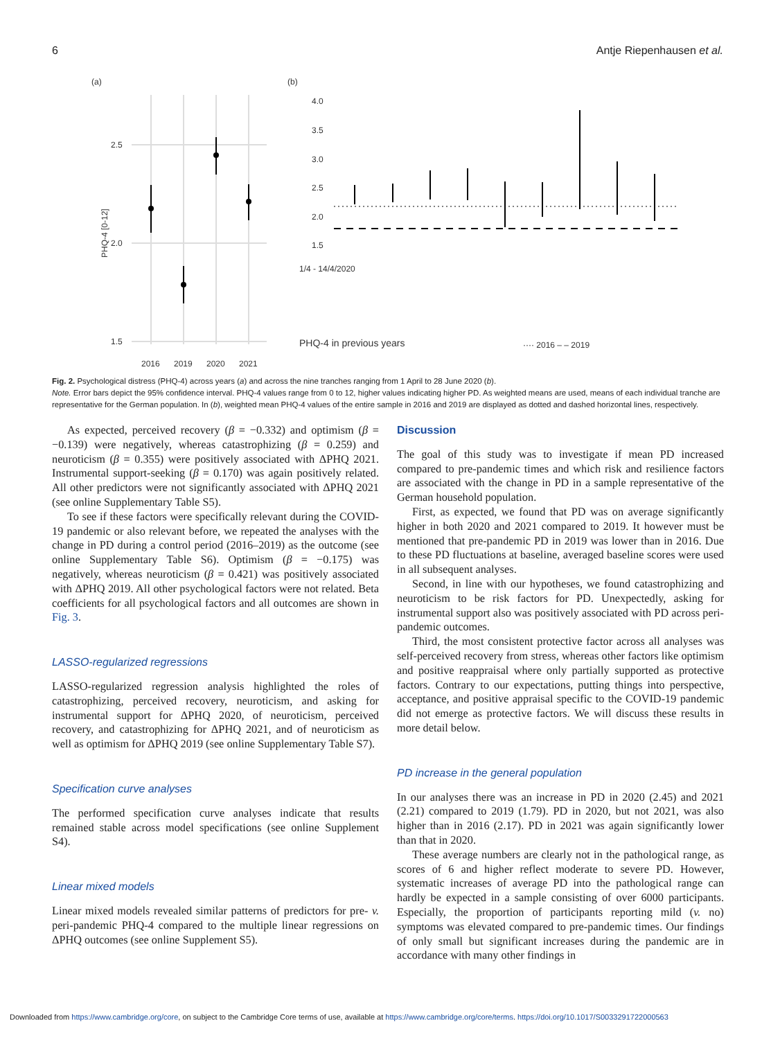6 Antje Riepenhausen et al.
(a)
2.5
2.0
1.5
2016
2019
2020
2021
PHQ-4 [0-12]
(b)
4.0
3.5
3.0
2.5
2.0
1.5
PHQ-4 in previous years
···· 2016 – – 2019
1/4 - 14/4/2020
Fig. 2. Psychological distress (PHQ-4) across years (a) and across the nine tranches ranging from 1 April to 28 June 2020 (b).
Note. Error bars depict the 95% confidence interval. PHQ-4 values range from 0 to 12, higher values indicating higher PD. As weighted means are used, means of each individual tranche are representative for the German population. In (b), weighted mean PHQ-4 values of the entire sample in 2016 and 2019 are displayed as dotted and dashed horizontal lines, respectively.
As expected, perceived recovery (β = −0.332) and optimism (β = −0.139) were negatively, whereas catastrophizing (β = 0.259) and neuroticism (β = 0.355) were positively associated with ΔPHQ 2021. Instrumental support-seeking (β = 0.170) was again positively related. All other predictors were not significantly associated with ΔPHQ 2021 (see online Supplementary Table S5).
To see if these factors were specifically relevant during the COVID-19 pandemic or also relevant before, we repeated the analyses with the change in PD during a control period (2016–2019) as the outcome (see online Supplementary Table S6). Optimism (β = −0.175) was negatively, whereas neuroticism (β = 0.421) was positively associated with ΔPHQ 2019. All other psychological factors were not related. Beta coefficients for all psychological factors and all outcomes are shown in Fig. 3.
LASSO-regularized regressions
LASSO-regularized regression analysis highlighted the roles of catastrophizing, perceived recovery, neuroticism, and asking for instrumental support for ΔPHQ 2020, of neuroticism, perceived recovery, and catastrophizing for ΔPHQ 2021, and of neuroticism as well as optimism for ΔPHQ 2019 (see online Supplementary Table S7).
Specification curve analyses
The performed specification curve analyses indicate that results remained stable across model specifications (see online Supplement S4).
Linear mixed models
Linear mixed models revealed similar patterns of predictors for pre- v. peri-pandemic PHQ-4 compared to the multiple linear regressions on ΔPHQ outcomes (see online Supplement S5).
Discussion
The goal of this study was to investigate if mean PD increased compared to pre-pandemic times and which risk and resilience factors are associated with the change in PD in a sample representative of the German household population.
First, as expected, we found that PD was on average significantly higher in both 2020 and 2021 compared to 2019. It however must be mentioned that pre-pandemic PD in 2019 was lower than in 2016. Due to these PD fluctuations at baseline, averaged baseline scores were used in all subsequent analyses.
Second, in line with our hypotheses, we found catastrophizing and neuroticism to be risk factors for PD. Unexpectedly, asking for instrumental support also was positively associated with PD across peri-pandemic outcomes.
Third, the most consistent protective factor across all analyses was self-perceived recovery from stress, whereas other factors like optimism and positive reappraisal where only partially supported as protective factors. Contrary to our expectations, putting things into perspective, acceptance, and positive appraisal specific to the COVID-19 pandemic did not emerge as protective factors. We will discuss these results in more detail below.
PD increase in the general population
In our analyses there was an increase in PD in 2020 (2.45) and 2021 (2.21) compared to 2019 (1.79). PD in 2020, but not 2021, was also higher than in 2016 (2.17). PD in 2021 was again significantly lower than that in 2020.
These average numbers are clearly not in the pathological range, as scores of 6 and higher reflect moderate to severe PD. However, systematic increases of average PD into the pathological range can hardly be expected in a sample consisting of over 6000 participants. Especially, the proportion of participants reporting mild (v. no) symptoms was elevated compared to pre-pandemic times. Our findings of only small but significant increases during the pandemic are in accordance with many other findings in
Downloaded from https://www.cambridge.org/core, on subject to the Cambridge Core terms of use, available at https://www.cambridge.org/core/terms. https://doi.org/10.1017/S0033291722000563